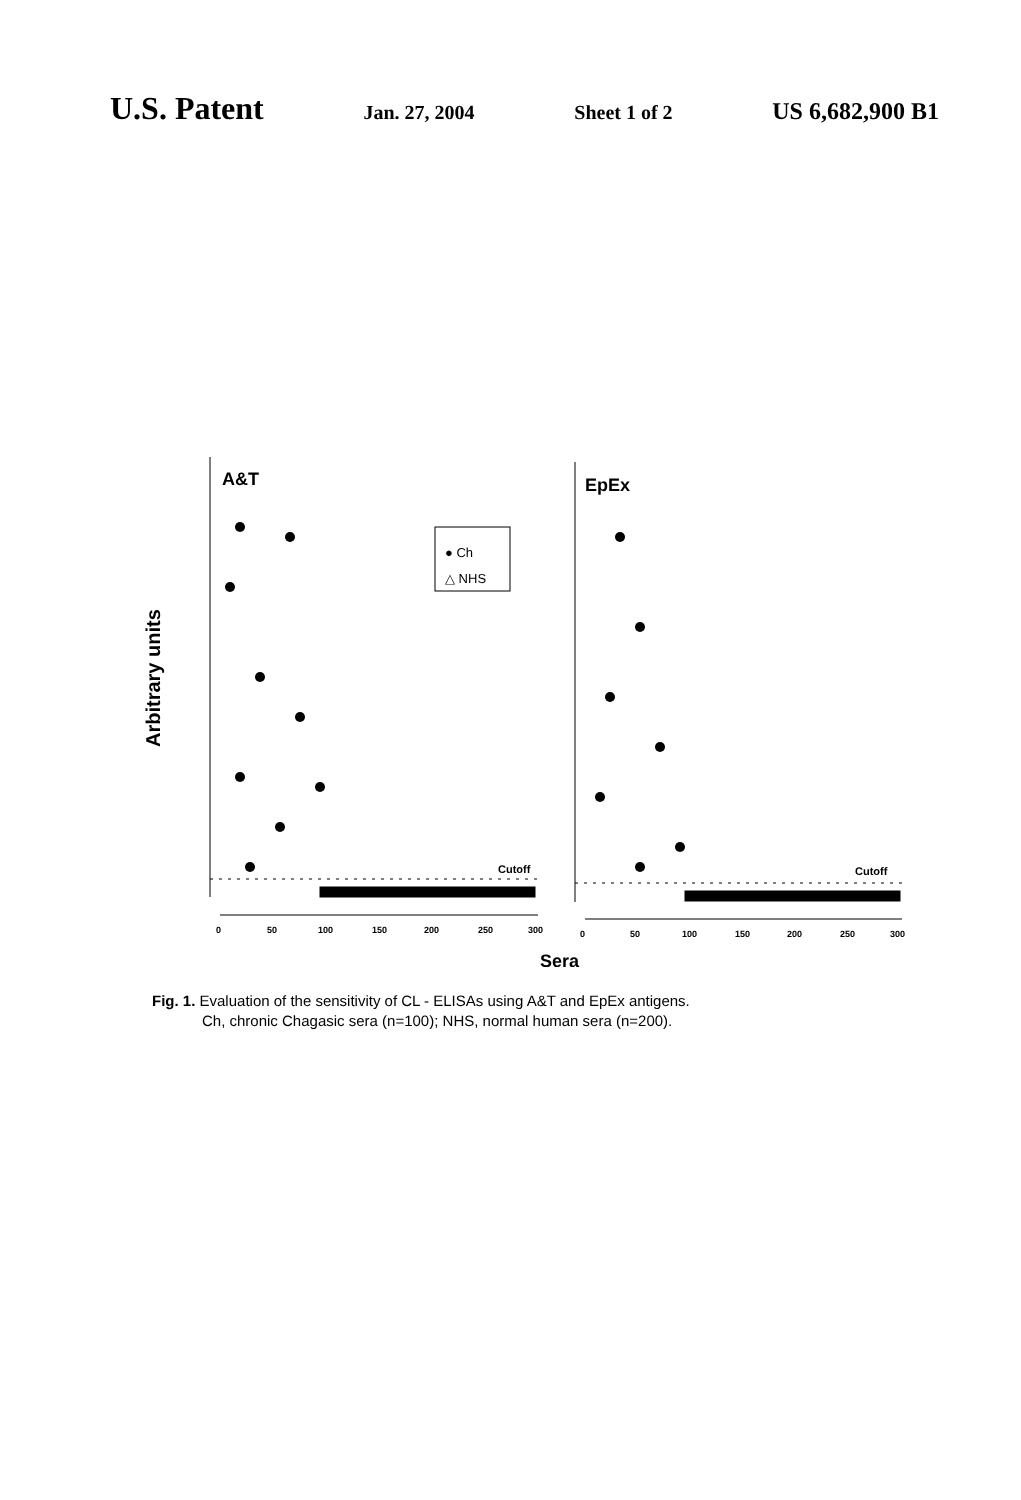U.S. Patent Jan. 27, 2004 Sheet 1 of 2 US 6,682,900 B1
Arbitrary units
A&T
EpEx
● Ch
△ NHS
Cutoff
Cutoff
0
50
100
150
200
250
300
0
50
100
150
200
250
300
Sera
Fig. 1. Evaluation of the sensitivity of CL - ELISAs using A&T and EpEx antigens.
Ch, chronic Chagasic sera (n=100); NHS, normal human sera (n=200).